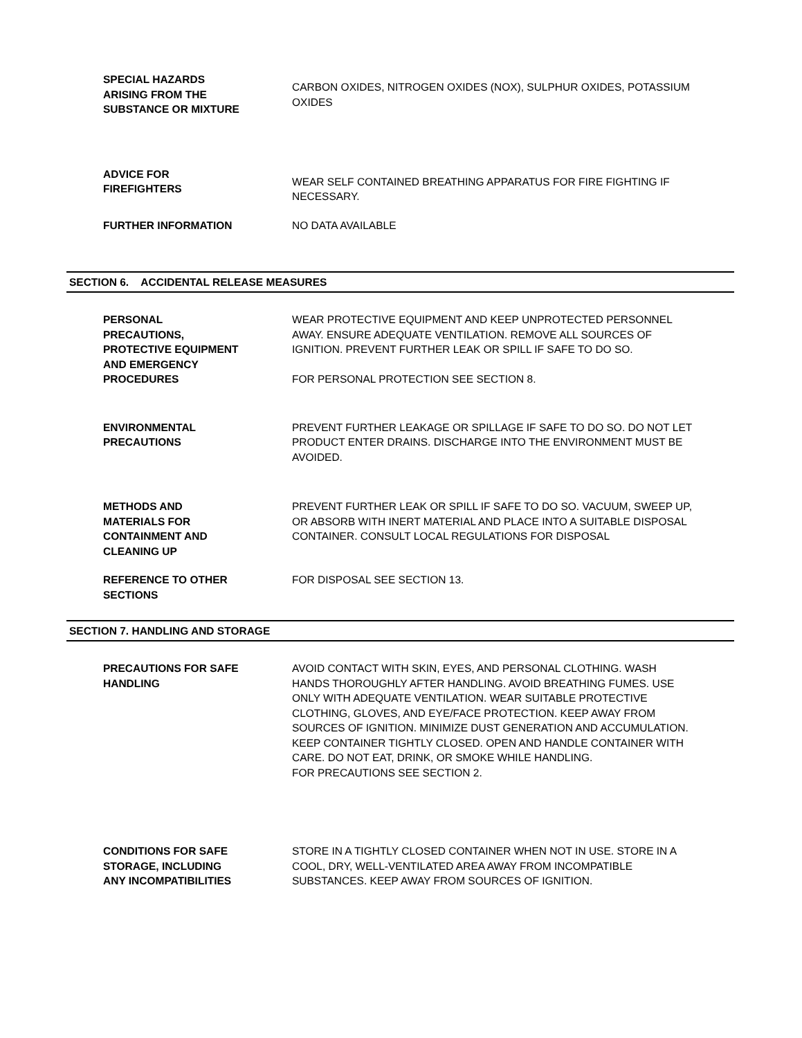SPECIAL HAZARDS
ARISING FROM THE
SUBSTANCE OR MIXTURE
CARBON OXIDES, NITROGEN OXIDES (NOX), SULPHUR OXIDES, POTASSIUM OXIDES
ADVICE FOR
FIREFIGHTERS
WEAR SELF CONTAINED BREATHING APPARATUS FOR FIRE FIGHTING IF NECESSARY.
FURTHER INFORMATION NO DATA AVAILABLE
SECTION 6. ACCIDENTAL RELEASE MEASURES
PERSONAL
PRECAUTIONS,
PROTECTIVE EQUIPMENT
AND EMERGENCY
PROCEDURES
WEAR PROTECTIVE EQUIPMENT AND KEEP UNPROTECTED PERSONNEL AWAY. ENSURE ADEQUATE VENTILATION. REMOVE ALL SOURCES OF IGNITION. PREVENT FURTHER LEAK OR SPILL IF SAFE TO DO SO.
FOR PERSONAL PROTECTION SEE SECTION 8.
ENVIRONMENTAL
PRECAUTIONS
PREVENT FURTHER LEAKAGE OR SPILLAGE IF SAFE TO DO SO. DO NOT LET PRODUCT ENTER DRAINS. DISCHARGE INTO THE ENVIRONMENT MUST BE AVOIDED.
METHODS AND
MATERIALS FOR
CONTAINMENT AND
CLEANING UP
PREVENT FURTHER LEAK OR SPILL IF SAFE TO DO SO. VACUUM, SWEEP UP, OR ABSORB WITH INERT MATERIAL AND PLACE INTO A SUITABLE DISPOSAL CONTAINER. CONSULT LOCAL REGULATIONS FOR DISPOSAL
REFERENCE TO OTHER
SECTIONS
FOR DISPOSAL SEE SECTION 13.
SECTION 7. HANDLING AND STORAGE
PRECAUTIONS FOR SAFE
HANDLING
AVOID CONTACT WITH SKIN, EYES, AND PERSONAL CLOTHING. WASH HANDS THOROUGHLY AFTER HANDLING. AVOID BREATHING FUMES. USE ONLY WITH ADEQUATE VENTILATION. WEAR SUITABLE PROTECTIVE CLOTHING, GLOVES, AND EYE/FACE PROTECTION. KEEP AWAY FROM SOURCES OF IGNITION. MINIMIZE DUST GENERATION AND ACCUMULATION. KEEP CONTAINER TIGHTLY CLOSED. OPEN AND HANDLE CONTAINER WITH CARE. DO NOT EAT, DRINK, OR SMOKE WHILE HANDLING.
FOR PRECAUTIONS SEE SECTION 2.
CONDITIONS FOR SAFE
STORAGE, INCLUDING
ANY INCOMPATIBILITIES
STORE IN A TIGHTLY CLOSED CONTAINER WHEN NOT IN USE. STORE IN A COOL, DRY, WELL-VENTILATED AREA AWAY FROM INCOMPATIBLE SUBSTANCES. KEEP AWAY FROM SOURCES OF IGNITION.